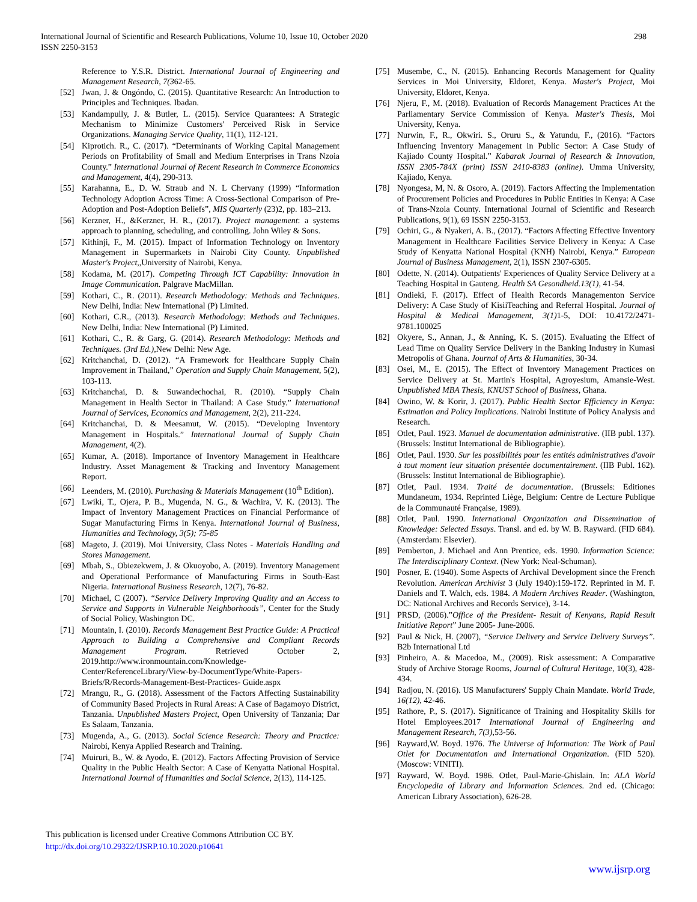International Journal of Scientific and Research Publications, Volume 10, Issue 10, October 2020
ISSN 2250-3153
298
Reference to Y.S.R. District. International Journal of Engineering and Management Research, 7(362-65.
[52] Jwan, J. & Ongóndo, C. (2015). Quantitative Research: An Introduction to Principles and Techniques. Ibadan.
[53] Kandampully, J. & Butler, L. (2015). Service Quarantees: A Strategic Mechanism to Minimize Customers' Perceived Risk in Service Organizations. Managing Service Quality, 11(1), 112-121.
[54] Kiprotich. R., C. (2017). “Determinants of Working Capital Management Periods on Profitability of Small and Medium Enterprises in Trans Nzoia County.” International Journal of Recent Research in Commerce Economics and Management, 4(4), 290-313.
[55] Karahanna, E., D. W. Straub and N. L Chervany (1999) “Information Technology Adoption Across Time: A Cross-Sectional Comparison of Pre-Adoption and Post-Adoption Beliefs”, MIS Quarterly (23)2, pp. 183–213.
[56] Kerzner, H., &Kerzner, H. R., (2017). Project management: a systems approach to planning, scheduling, and controlling. John Wiley & Sons.
[57] Kithinji, F., M. (2015). Impact of Information Technology on Inventory Management in Supermarkets in Nairobi City County. Unpublished Master's Project,,University of Nairobi, Kenya.
[58] Kodama, M. (2017). Competing Through ICT Capability: Innovation in Image Communication. Palgrave MacMillan.
[59] Kothari, C., R. (2011). Research Methodology: Methods and Techniques. New Delhi, India: New International (P) Limited.
[60] Kothari, C.R., (2013). Research Methodology: Methods and Techniques. New Delhi, India: New International (P) Limited.
[61] Kothari, C., R. & Garg, G. (2014). Research Methodology: Methods and Techniques. (3rd Ed.), New Delhi: New Age.
[62] Kritchanchai, D. (2012). “A Framework for Healthcare Supply Chain Improvement in Thailand,” Operation and Supply Chain Management, 5(2), 103-113.
[63] Kritchanchai, D. & Suwandechochai, R. (2010). “Supply Chain Management in Health Sector in Thailand: A Case Study.” International Journal of Services, Economics and Management, 2(2), 211-224.
[64] Kritchanchai, D. & Meesamut, W. (2015). “Developing Inventory Management in Hospitals.” International Journal of Supply Chain Management, 4(2).
[65] Kumar, A. (2018). Importance of Inventory Management in Healthcare Industry. Asset Management & Tracking and Inventory Management Report.
[66] Leenders, M. (2010). Purchasing & Materials Management (10<sup>th</sup> Edition).
[67] Lwiki, T., Ojera, P. B., Mugenda, N. G., & Wachira, V. K. (2013). The Impact of Inventory Management Practices on Financial Performance of Sugar Manufacturing Firms in Kenya. International Journal of Business, Humanities and Technology, 3(5); 75-85
[68] Mageto, J. (2019). Moi University, Class Notes - Materials Handling and Stores Management.
[69] Mbah, S., Obiezekwem, J. & Okuoyobo, A. (2019). Inventory Management and Operational Performance of Manufacturing Firms in South-East Nigeria. International Business Research, 12(7), 76-82.
[70] Michael, C (2007). “Service Delivery Improving Quality and an Access to Service and Supports in Vulnerable Neighborhoods”, Center for the Study of Social Policy, Washington DC.
[71] Mountain, I. (2010). Records Management Best Practice Guide: A Practical Approach to Building a Comprehensive and Compliant Records Management Program. Retrieved October 2, 2019.http://www.ironmountain.com/Knowledge-Center/ReferenceLibrary/View-by-DocumentType/White-Papers-Briefs/R/Records-Management-Best-Practices- Guide.aspx
[72] Mrangu, R., G. (2018). Assessment of the Factors Affecting Sustainability of Community Based Projects in Rural Areas: A Case of Bagamoyo District, Tanzania. Unpublished Masters Project, Open University of Tanzania; Dar Es Salaam, Tanzania.
[73] Mugenda, A., G. (2013). Social Science Research: Theory and Practice: Nairobi, Kenya Applied Research and Training.
[74] Muiruri, B., W. & Ayodo, E. (2012). Factors Affecting Provision of Service Quality in the Public Health Sector: A Case of Kenyatta National Hospital. International Journal of Humanities and Social Science, 2(13), 114-125.
[75] Musembe, C., N. (2015). Enhancing Records Management for Quality Services in Moi University, Eldoret, Kenya. Master's Project, Moi University, Eldoret, Kenya.
[76] Njeru, F., M. (2018). Evaluation of Records Management Practices At the Parliamentary Service Commission of Kenya. Master's Thesis, Moi University, Kenya.
[77] Nurwin, F., R., Okwiri. S., Oruru S., & Yatundu, F., (2016). “Factors Influencing Inventory Management in Public Sector: A Case Study of Kajiado County Hospital.” Kabarak Journal of Research & Innovation, ISSN 2305-784X (print) ISSN 2410-8383 (online). Umma University, Kajiado, Kenya.
[78] Nyongesa, M, N. & Osoro, A. (2019). Factors Affecting the Implementation of Procurement Policies and Procedures in Public Entities in Kenya: A Case of Trans-Nzoia County. International Journal of Scientific and Research Publications, 9(1), 69 ISSN 2250-3153.
[79] Ochiri, G., & Nyakeri, A. B., (2017). “Factors Affecting Effective Inventory Management in Healthcare Facilities Service Delivery in Kenya: A Case Study of Kenyatta National Hospital (KNH) Nairobi, Kenya.” European Journal of Business Management, 2(1), ISSN 2307-6305.
[80] Odette, N. (2014). Outpatients' Experiences of Quality Service Delivery at a Teaching Hospital in Gauteng. Health SA Gesondheid.13(1), 41-54.
[81] Ondieki, F. (2017). Effect of Health Records Managementon Service Delivery: A Case Study of KisiiTeaching and Referral Hospital. Journal of Hospital & Medical Management, 3(1) 1-5, DOI: 10.4172/2471-9781.100025
[82] Okyere, S., Annan, J., & Anning, K. S. (2015). Evaluating the Effect of Lead Time on Quality Service Delivery in the Banking Industry in Kumasi Metropolis of Ghana. Journal of Arts & Humanities, 30-34.
[83] Osei, M., E. (2015). The Effect of Inventory Management Practices on Service Delivery at St. Martin's Hospital, Agroyesium, Amansie-West. Unpublished MBA Thesis, KNUST School of Business, Ghana.
[84] Owino, W. & Korir, J. (2017). Public Health Sector Efficiency in Kenya: Estimation and Policy Implications. Nairobi Institute of Policy Analysis and Research.
[85] Otlet, Paul. 1923. Manuel de documentation administrative. (IIB publ. 137). (Brussels: Institut International de Bibliographie).
[86] Otlet, Paul. 1930. Sur les possibilités pour les entités administratives d'avoir à tout moment leur situation présentée documentairement. (IIB Publ. 162). (Brussels: Institut International de Bibliographie).
[87] Otlet, Paul. 1934. Traité de documentation. (Brussels: Editiones Mundaneum, 1934. Reprinted Liège, Belgium: Centre de Lecture Publique de la Communauté Française, 1989).
[88] Otlet, Paul. 1990. International Organization and Dissemination of Knowledge: Selected Essays. Transl. and ed. by W. B. Rayward. (FID 684). (Amsterdam: Elsevier).
[89] Pemberton, J. Michael and Ann Prentice, eds. 1990. Information Science: The Interdisciplinary Context. (New York: Neal-Schuman).
[90] Posner, E. (1940). Some Aspects of Archival Development since the French Revolution. American Archivist 3 (July 1940):159-172. Reprinted in M. F. Daniels and T. Walch, eds. 1984. A Modern Archives Reader. (Washington, DC: National Archives and Records Service), 3-14.
[91] PRSD, (2006).”Office of the President- Result of Kenyans, Rapid Result Initiative Report” June 2005- June-2006.
[92] Paul & Nick, H. (2007), “Service Delivery and Service Delivery Surveys”. B2b International Ltd
[93] Pinheiro, A. & Macedoa, M., (2009). Risk assessment: A Comparative Study of Archive Storage Rooms, Journal of Cultural Heritage, 10(3), 428-434.
[94] Radjou, N. (2016). US Manufacturers' Supply Chain Mandate. World Trade, 16(12), 42-46.
[95] Rathore, P., S. (2017). Significance of Training and Hospitality Skills for Hotel Employees.2017 International Journal of Engineering and Management Research, 7(3),53-56.
[96] Rayward,W. Boyd. 1976. The Universe of Information: The Work of Paul Otlet for Documentation and International Organization. (FID 520). (Moscow: VINITI).
[97] Rayward, W. Boyd. 1986. Otlet, Paul-Marie-Ghislain. In: ALA World Encyclopedia of Library and Information Sciences. 2nd ed. (Chicago: American Library Association), 626-28.
This publication is licensed under Creative Commons Attribution CC BY.
http://dx.doi.org/10.29322/IJSRP.10.10.2020.p10641
www.ijsrp.org